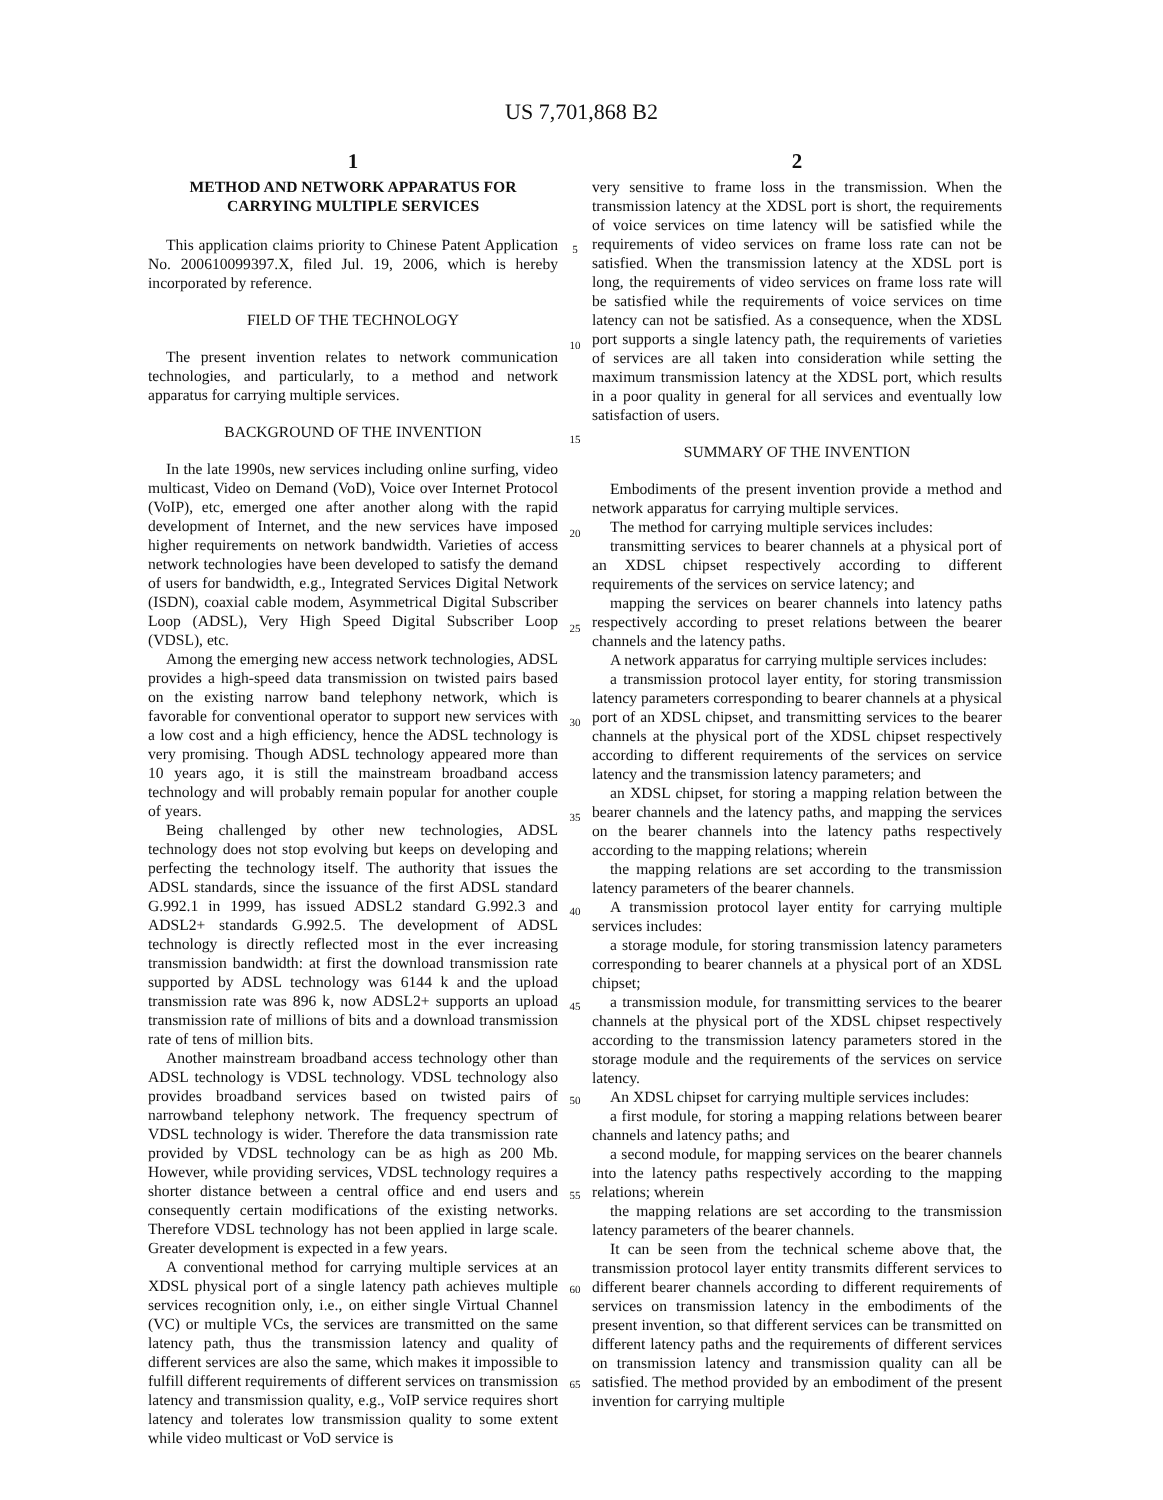US 7,701,868 B2
1
METHOD AND NETWORK APPARATUS FOR CARRYING MULTIPLE SERVICES
This application claims priority to Chinese Patent Application No. 200610099397.X, filed Jul. 19, 2006, which is hereby incorporated by reference.
FIELD OF THE TECHNOLOGY
The present invention relates to network communication technologies, and particularly, to a method and network apparatus for carrying multiple services.
BACKGROUND OF THE INVENTION
In the late 1990s, new services including online surfing, video multicast, Video on Demand (VoD), Voice over Internet Protocol (VoIP), etc, emerged one after another along with the rapid development of Internet, and the new services have imposed higher requirements on network bandwidth. Varieties of access network technologies have been developed to satisfy the demand of users for bandwidth, e.g., Integrated Services Digital Network (ISDN), coaxial cable modem, Asymmetrical Digital Subscriber Loop (ADSL), Very High Speed Digital Subscriber Loop (VDSL), etc.
Among the emerging new access network technologies, ADSL provides a high-speed data transmission on twisted pairs based on the existing narrow band telephony network, which is favorable for conventional operator to support new services with a low cost and a high efficiency, hence the ADSL technology is very promising. Though ADSL technology appeared more than 10 years ago, it is still the mainstream broadband access technology and will probably remain popular for another couple of years.
Being challenged by other new technologies, ADSL technology does not stop evolving but keeps on developing and perfecting the technology itself. The authority that issues the ADSL standards, since the issuance of the first ADSL standard G.992.1 in 1999, has issued ADSL2 standard G.992.3 and ADSL2+ standards G.992.5. The development of ADSL technology is directly reflected most in the ever increasing transmission bandwidth: at first the download transmission rate supported by ADSL technology was 6144 k and the upload transmission rate was 896 k, now ADSL2+ supports an upload transmission rate of millions of bits and a download transmission rate of tens of million bits.
Another mainstream broadband access technology other than ADSL technology is VDSL technology. VDSL technology also provides broadband services based on twisted pairs of narrowband telephony network. The frequency spectrum of VDSL technology is wider. Therefore the data transmission rate provided by VDSL technology can be as high as 200 Mb. However, while providing services, VDSL technology requires a shorter distance between a central office and end users and consequently certain modifications of the existing networks. Therefore VDSL technology has not been applied in large scale. Greater development is expected in a few years.
A conventional method for carrying multiple services at an XDSL physical port of a single latency path achieves multiple services recognition only, i.e., on either single Virtual Channel (VC) or multiple VCs, the services are transmitted on the same latency path, thus the transmission latency and quality of different services are also the same, which makes it impossible to fulfill different requirements of different services on transmission latency and transmission quality, e.g., VoIP service requires short latency and tolerates low transmission quality to some extent while video multicast or VoD service is
5
10
15
20
25
30
35
40
45
50
55
60
65
2
very sensitive to frame loss in the transmission. When the transmission latency at the XDSL port is short, the requirements of voice services on time latency will be satisfied while the requirements of video services on frame loss rate can not be satisfied. When the transmission latency at the XDSL port is long, the requirements of video services on frame loss rate will be satisfied while the requirements of voice services on time latency can not be satisfied. As a consequence, when the XDSL port supports a single latency path, the requirements of varieties of services are all taken into consideration while setting the maximum transmission latency at the XDSL port, which results in a poor quality in general for all services and eventually low satisfaction of users.
SUMMARY OF THE INVENTION
Embodiments of the present invention provide a method and network apparatus for carrying multiple services.
The method for carrying multiple services includes:
transmitting services to bearer channels at a physical port of an XDSL chipset respectively according to different requirements of the services on service latency; and
mapping the services on bearer channels into latency paths respectively according to preset relations between the bearer channels and the latency paths.
A network apparatus for carrying multiple services includes:
a transmission protocol layer entity, for storing transmission latency parameters corresponding to bearer channels at a physical port of an XDSL chipset, and transmitting services to the bearer channels at the physical port of the XDSL chipset respectively according to different requirements of the services on service latency and the transmission latency parameters; and
an XDSL chipset, for storing a mapping relation between the bearer channels and the latency paths, and mapping the services on the bearer channels into the latency paths respectively according to the mapping relations; wherein
the mapping relations are set according to the transmission latency parameters of the bearer channels.
A transmission protocol layer entity for carrying multiple services includes:
a storage module, for storing transmission latency parameters corresponding to bearer channels at a physical port of an XDSL chipset;
a transmission module, for transmitting services to the bearer channels at the physical port of the XDSL chipset respectively according to the transmission latency parameters stored in the storage module and the requirements of the services on service latency.
An XDSL chipset for carrying multiple services includes:
a first module, for storing a mapping relations between bearer channels and latency paths; and
a second module, for mapping services on the bearer channels into the latency paths respectively according to the mapping relations; wherein
the mapping relations are set according to the transmission latency parameters of the bearer channels.
It can be seen from the technical scheme above that, the transmission protocol layer entity transmits different services to different bearer channels according to different requirements of services on transmission latency in the embodiments of the present invention, so that different services can be transmitted on different latency paths and the requirements of different services on transmission latency and transmission quality can all be satisfied. The method provided by an embodiment of the present invention for carrying multiple